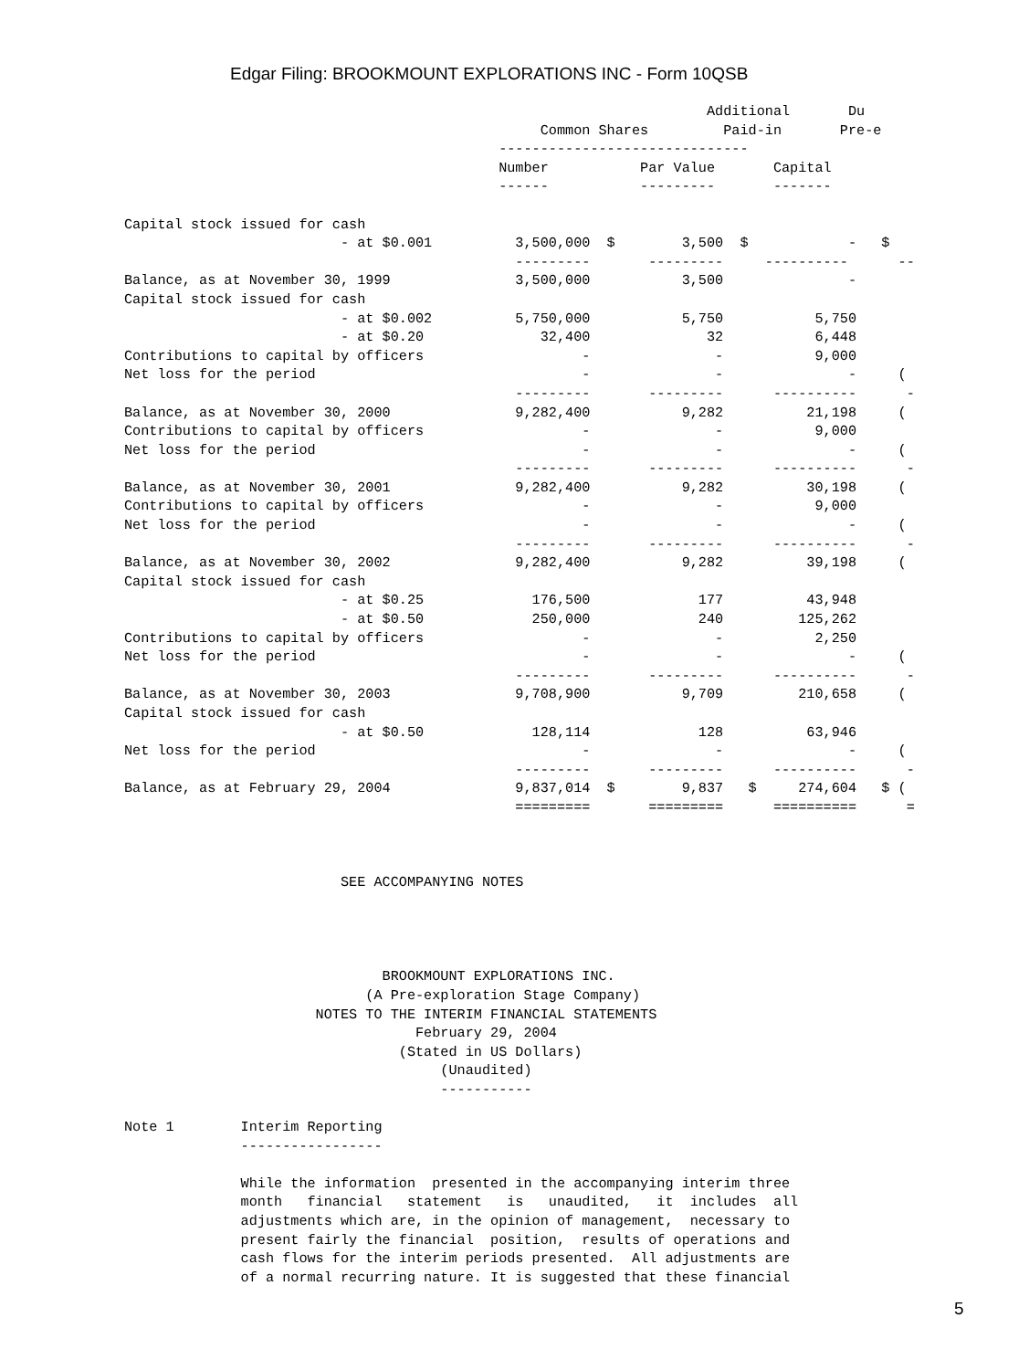Edgar Filing: BROOKMOUNT EXPLORATIONS INC - Form 10QSB
                                                                      Additional       Du
                                                  Common Shares         Paid-in       Pre-e
                                             ------------------------------
                                             Number           Par Value       Capital
                                             ------           ---------       -------

Capital stock issued for cash
                          - at $0.001          3,500,000  $        3,500  $            -   $
                                               ---------       ---------     ----------      --
Balance, as at November 30, 1999               3,500,000           3,500               -
Capital stock issued for cash
                          - at $0.002          5,750,000           5,750           5,750
                          - at $0.20              32,400              32           6,448
Contributions to capital by officers                   -               -           9,000
Net loss for the period                                -               -               -     (
                                               ---------       ---------      ----------      -
Balance, as at November 30, 2000               9,282,400           9,282          21,198     (
Contributions to capital by officers                   -               -           9,000
Net loss for the period                                -               -               -     (
                                               ---------       ---------      ----------      -
Balance, as at November 30, 2001               9,282,400           9,282          30,198     (
Contributions to capital by officers                   -               -           9,000
Net loss for the period                                -               -               -     (
                                               ---------       ---------      ----------      -
Balance, as at November 30, 2002               9,282,400           9,282          39,198     (
Capital stock issued for cash
                          - at $0.25             176,500             177          43,948
                          - at $0.50             250,000             240         125,262
Contributions to capital by officers                   -               -           2,250
Net loss for the period                                -               -               -     (
                                               ---------       ---------      ----------      -
Balance, as at November 30, 2003               9,708,900           9,709         210,658     (
Capital stock issued for cash
                          - at $0.50             128,114             128          63,946
Net loss for the period                                -               -               -     (
                                               ---------       ---------      ----------      -
Balance, as at February 29, 2004               9,837,014  $        9,837   $     274,604   $ (
                                               =========       =========      ==========      =



                          SEE ACCOMPANYING NOTES




                               BROOKMOUNT EXPLORATIONS INC.
                             (A Pre-exploration Stage Company)
                       NOTES TO THE INTERIM FINANCIAL STATEMENTS
                                   February 29, 2004
                                 (Stated in US Dollars)
                                      (Unaudited)
                                      -----------

Note 1        Interim Reporting
              -----------------

              While the information  presented in the accompanying interim three
              month   financial   statement   is   unaudited,   it  includes  all
              adjustments which are, in the opinion of management,  necessary to
              present fairly the financial  position,  results of operations and
              cash flows for the interim periods presented.  All adjustments are
              of a normal recurring nature. It is suggested that these financial
5